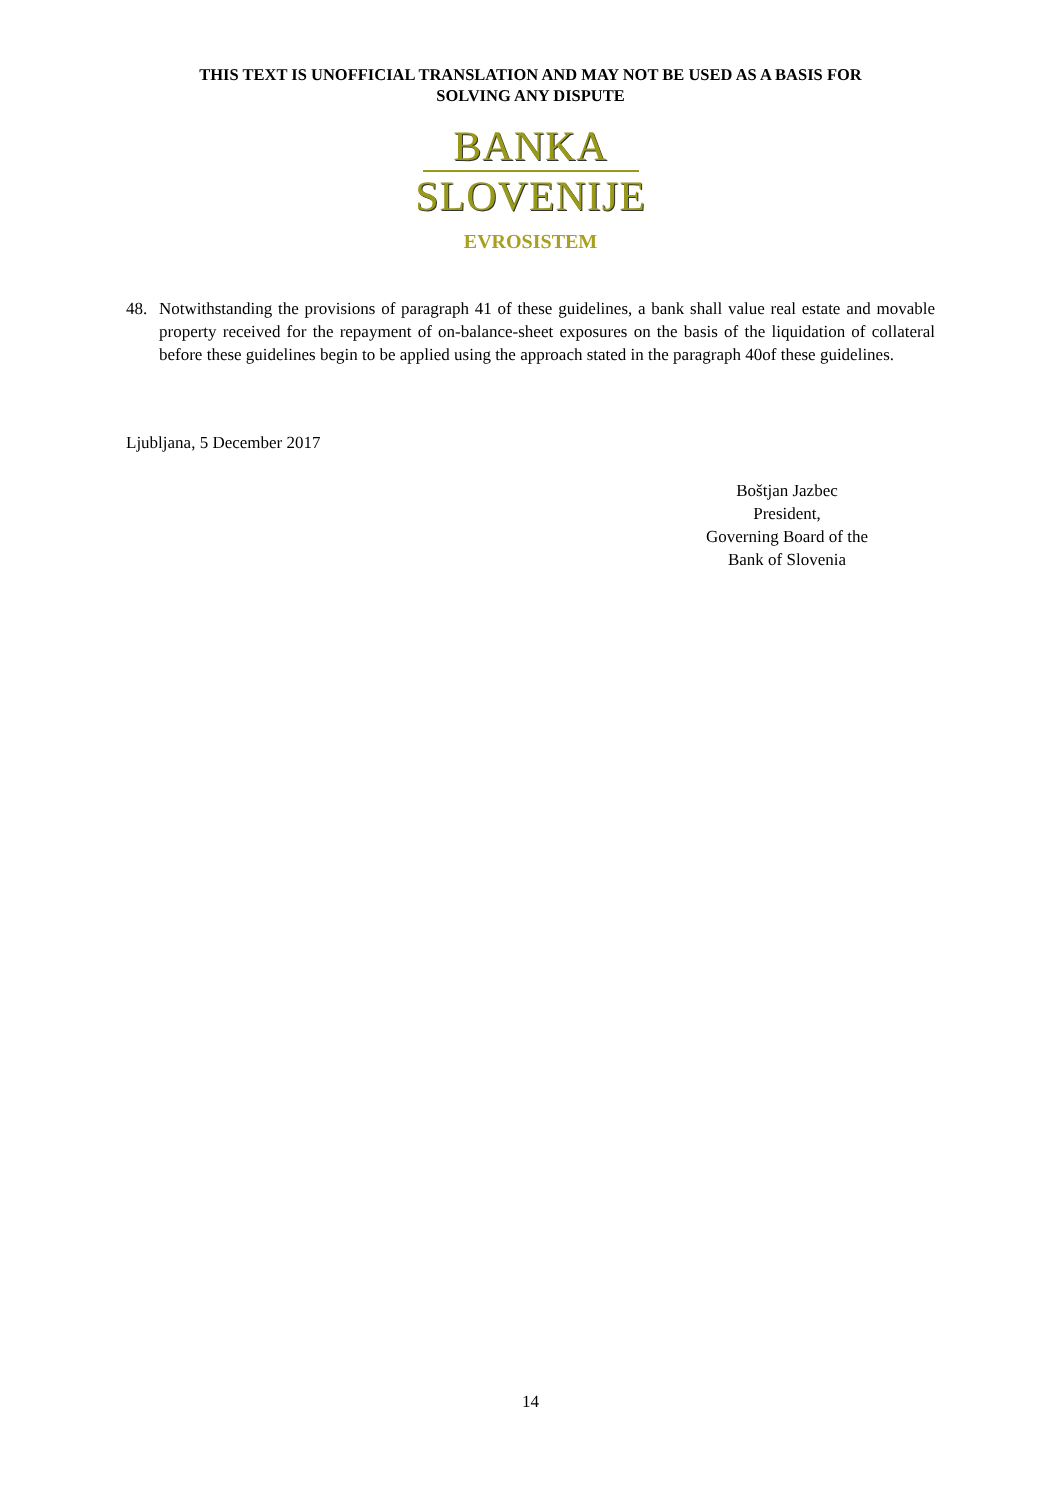THIS TEXT IS UNOFFICIAL TRANSLATION AND MAY NOT BE USED AS A BASIS FOR
SOLVING ANY DISPUTE
BANKA
SLOVENIJE
EVROSISTEM
48. Notwithstanding the provisions of paragraph 41 of these guidelines, a bank shall value real estate and movable property received for the repayment of on-balance-sheet exposures on the basis of the liquidation of collateral before these guidelines begin to be applied using the approach stated in the paragraph 40of these guidelines.
Ljubljana, 5 December 2017
Boštjan Jazbec
President,
Governing Board of the
Bank of Slovenia
14